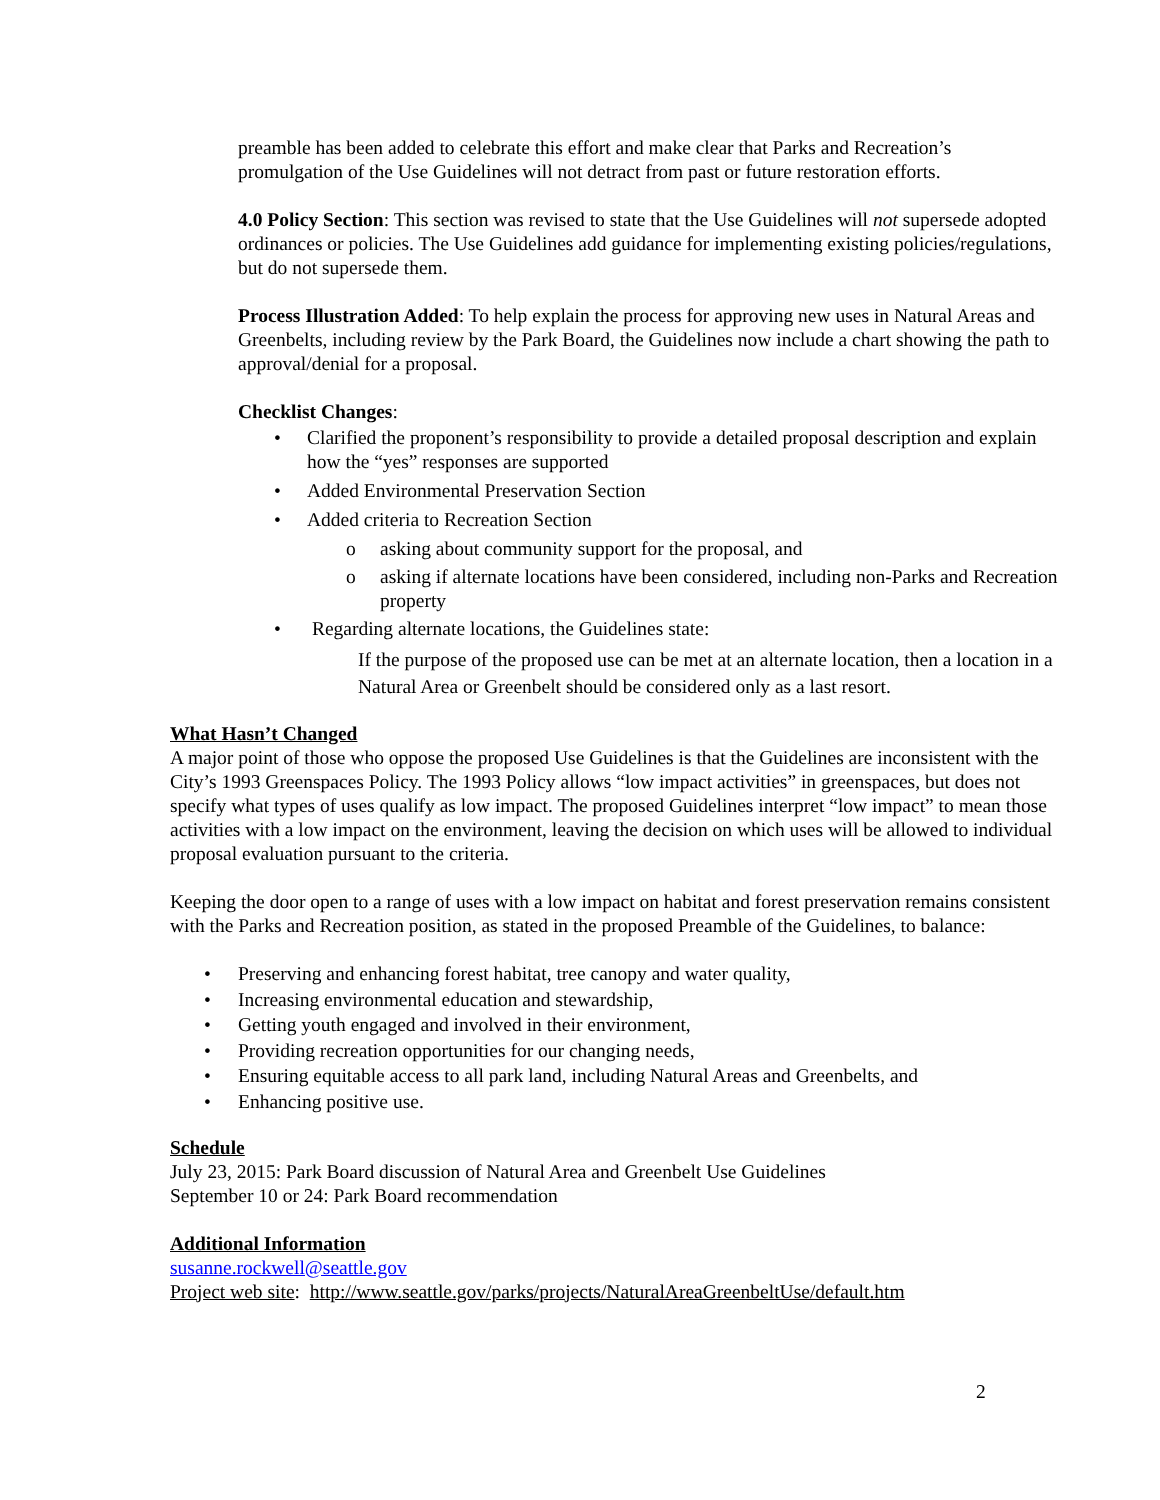preamble has been added to celebrate this effort and make clear that Parks and Recreation’s promulgation of the Use Guidelines will not detract from past or future restoration efforts.
4.0 Policy Section: This section was revised to state that the Use Guidelines will not supersede adopted ordinances or policies. The Use Guidelines add guidance for implementing existing policies/regulations, but do not supersede them.
Process Illustration Added: To help explain the process for approving new uses in Natural Areas and Greenbelts, including review by the Park Board, the Guidelines now include a chart showing the path to approval/denial for a proposal.
Checklist Changes:
• Clarified the proponent’s responsibility to provide a detailed proposal description and explain how the “yes” responses are supported
• Added Environmental Preservation Section
• Added criteria to Recreation Section
o asking about community support for the proposal, and
o asking if alternate locations have been considered, including non-Parks and Recreation property
• Regarding alternate locations, the Guidelines state:
If the purpose of the proposed use can be met at an alternate location, then a location in a Natural Area or Greenbelt should be considered only as a last resort.
What Hasn’t Changed
A major point of those who oppose the proposed Use Guidelines is that the Guidelines are inconsistent with the City’s 1993 Greenspaces Policy. The 1993 Policy allows “low impact activities” in greenspaces, but does not specify what types of uses qualify as low impact. The proposed Guidelines interpret “low impact” to mean those activities with a low impact on the environment, leaving the decision on which uses will be allowed to individual proposal evaluation pursuant to the criteria.
Keeping the door open to a range of uses with a low impact on habitat and forest preservation remains consistent with the Parks and Recreation position, as stated in the proposed Preamble of the Guidelines, to balance:
• Preserving and enhancing forest habitat, tree canopy and water quality,
• Increasing environmental education and stewardship,
• Getting youth engaged and involved in their environment,
• Providing recreation opportunities for our changing needs,
• Ensuring equitable access to all park land, including Natural Areas and Greenbelts, and
• Enhancing positive use.
Schedule
July 23, 2015: Park Board discussion of Natural Area and Greenbelt Use Guidelines
September 10 or 24: Park Board recommendation
Additional Information
susanne.rockwell@seattle.gov
Project web site: http://www.seattle.gov/parks/projects/NaturalAreaGreenbeltUse/default.htm
2